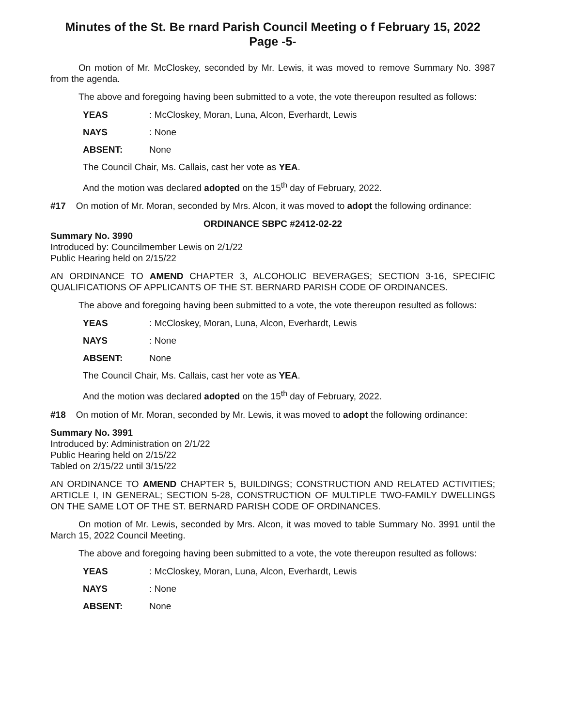Minutes of the St. Be rnard Parish Council Meeting o f February 15, 2022
Page -5-
On motion of Mr. McCloskey, seconded by Mr. Lewis, it was moved to remove Summary No. 3987 from the agenda.
The above and foregoing having been submitted to a vote, the vote thereupon resulted as follows:
YEAS: McCloskey, Moran, Luna, Alcon, Everhardt, Lewis
NAYS: None
ABSENT: None
The Council Chair, Ms. Callais, cast her vote as YEA.
And the motion was declared adopted on the 15<sup>th</sup> day of February, 2022.
#17 On motion of Mr. Moran, seconded by Mrs. Alcon, it was moved to adopt the following ordinance:
ORDINANCE SBPC #2412-02-22
Summary No. 3990
Introduced by: Councilmember Lewis on 2/1/22
Public Hearing held on 2/15/22
AN ORDINANCE TO AMEND CHAPTER 3, ALCOHOLIC BEVERAGES; SECTION 3-16, SPECIFIC QUALIFICATIONS OF APPLICANTS OF THE ST. BERNARD PARISH CODE OF ORDINANCES.
The above and foregoing having been submitted to a vote, the vote thereupon resulted as follows:
YEAS: McCloskey, Moran, Luna, Alcon, Everhardt, Lewis
NAYS: None
ABSENT: None
The Council Chair, Ms. Callais, cast her vote as YEA.
And the motion was declared adopted on the 15<sup>th</sup> day of February, 2022.
#18 On motion of Mr. Moran, seconded by Mr. Lewis, it was moved to adopt the following ordinance:
Summary No. 3991
Introduced by: Administration on 2/1/22
Public Hearing held on 2/15/22
Tabled on 2/15/22 until 3/15/22
AN ORDINANCE TO AMEND CHAPTER 5, BUILDINGS; CONSTRUCTION AND RELATED ACTIVITIES; ARTICLE I, IN GENERAL; SECTION 5-28, CONSTRUCTION OF MULTIPLE TWO-FAMILY DWELLINGS ON THE SAME LOT OF THE ST. BERNARD PARISH CODE OF ORDINANCES.
On motion of Mr. Lewis, seconded by Mrs. Alcon, it was moved to table Summary No. 3991 until the March 15, 2022 Council Meeting.
The above and foregoing having been submitted to a vote, the vote thereupon resulted as follows:
YEAS: McCloskey, Moran, Luna, Alcon, Everhardt, Lewis
NAYS: None
ABSENT: None